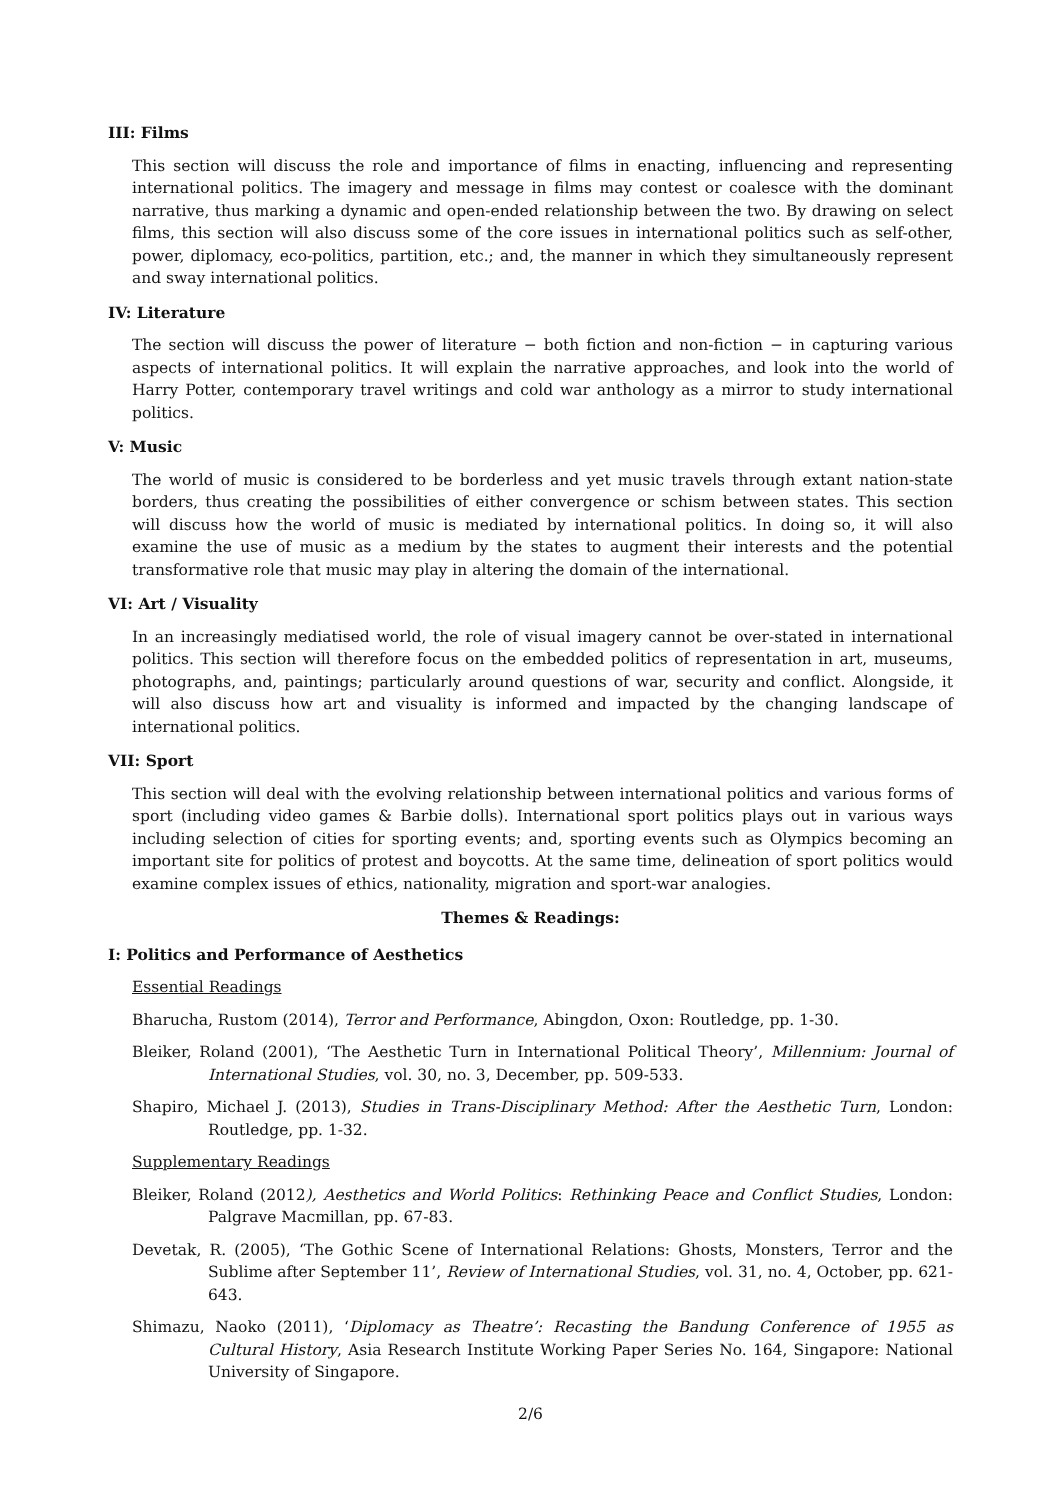III: Films
This section will discuss the role and importance of films in enacting, influencing and representing international politics. The imagery and message in films may contest or coalesce with the dominant narrative, thus marking a dynamic and open-ended relationship between the two. By drawing on select films, this section will also discuss some of the core issues in international politics such as self-other, power, diplomacy, eco-politics, partition, etc.; and, the manner in which they simultaneously represent and sway international politics.
IV: Literature
The section will discuss the power of literature − both fiction and non-fiction − in capturing various aspects of international politics. It will explain the narrative approaches, and look into the world of Harry Potter, contemporary travel writings and cold war anthology as a mirror to study international politics.
V: Music
The world of music is considered to be borderless and yet music travels through extant nation-state borders, thus creating the possibilities of either convergence or schism between states. This section will discuss how the world of music is mediated by international politics. In doing so, it will also examine the use of music as a medium by the states to augment their interests and the potential transformative role that music may play in altering the domain of the international.
VI: Art / Visuality
In an increasingly mediatised world, the role of visual imagery cannot be over-stated in international politics. This section will therefore focus on the embedded politics of representation in art, museums, photographs, and, paintings; particularly around questions of war, security and conflict. Alongside, it will also discuss how art and visuality is informed and impacted by the changing landscape of international politics.
VII: Sport
This section will deal with the evolving relationship between international politics and various forms of sport (including video games & Barbie dolls). International sport politics plays out in various ways including selection of cities for sporting events; and, sporting events such as Olympics becoming an important site for politics of protest and boycotts. At the same time, delineation of sport politics would examine complex issues of ethics, nationality, migration and sport-war analogies.
Themes & Readings:
I: Politics and Performance of Aesthetics
Essential Readings
Bharucha, Rustom (2014), Terror and Performance, Abingdon, Oxon: Routledge, pp. 1-30.
Bleiker, Roland (2001), ‘The Aesthetic Turn in International Political Theory’, Millennium: Journal of International Studies, vol. 30, no. 3, December, pp. 509-533.
Shapiro, Michael J. (2013), Studies in Trans-Disciplinary Method: After the Aesthetic Turn, London: Routledge, pp. 1-32.
Supplementary Readings
Bleiker, Roland (2012), Aesthetics and World Politics: Rethinking Peace and Conflict Studies, London: Palgrave Macmillan, pp. 67-83.
Devetak, R. (2005), ‘The Gothic Scene of International Relations: Ghosts, Monsters, Terror and the Sublime after September 11’, Review of International Studies, vol. 31, no. 4, October, pp. 621-643.
Shimazu, Naoko (2011), ‘Diplomacy as Theatre’: Recasting the Bandung Conference of 1955 as Cultural History, Asia Research Institute Working Paper Series No. 164, Singapore: National University of Singapore.
2/6